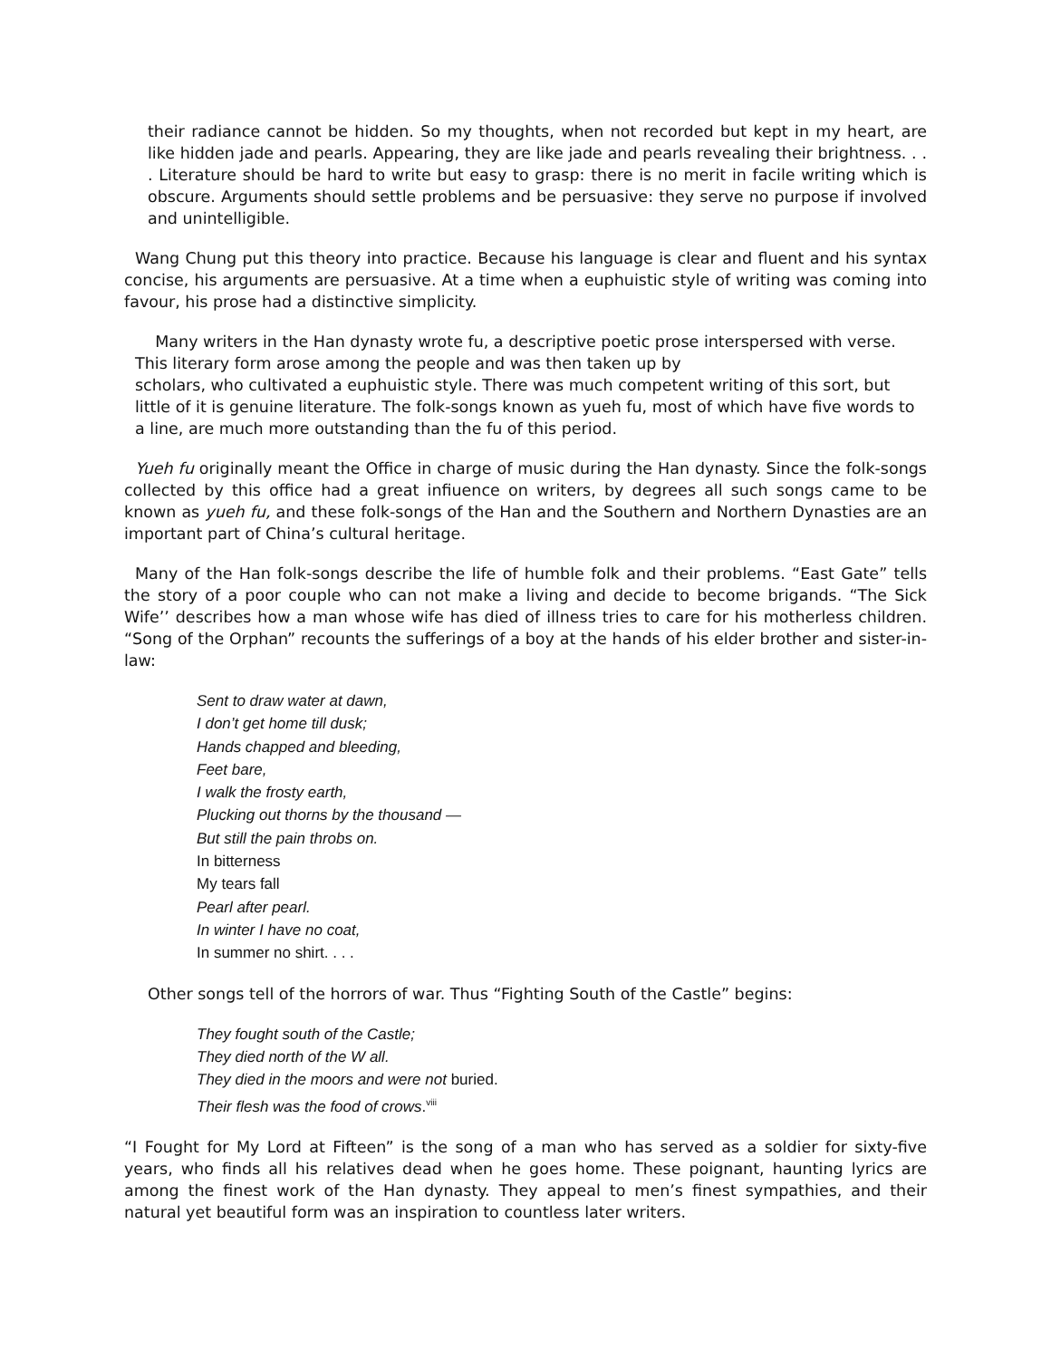their radiance cannot be hidden. So my thoughts, when not recorded but kept in my heart, are like hidden jade and pearls. Appearing, they are like jade and pearls revealing their brightness. . . . Literature should be hard to write but easy to grasp: there is no merit in facile writing which is obscure. Arguments should settle problems and be persuasive: they serve no purpose if involved and unintelligible.
Wang Chung put this theory into practice. Because his language is clear and fluent and his syntax concise, his arguments are persuasive. At a time when a euphuistic style of writing was coming into favour, his prose had a distinctive simplicity.
Many writers in the Han dynasty wrote fu, a descriptive poetic prose interspersed with verse. This literary form arose among the people and was then taken up by
scholars, who cultivated a euphuistic style. There was much competent writing of this sort, but little of it is genuine literature. The folk-songs known as yueh fu, most of which have five words to a line, are much more outstanding than the fu of this period.
Yueh fu originally meant the Office in charge of music during the Han dynasty. Since the folk-songs collected by this office had a great infiuence on writers, by degrees all such songs came to be known as yueh fu, and these folk-songs of the Han and the Southern and Northern Dynasties are an important part of China’s cultural heritage.
Many of the Han folk-songs describe the life of humble folk and their problems. “East Gate” tells the story of a poor couple who can not make a living and decide to become brigands. “The Sick Wife’’ describes how a man whose wife has died of illness tries to care for his motherless children. “Song of the Orphan” recounts the sufferings of a boy at the hands of his elder brother and sister-in-law:
Sent to draw water at dawn,
I don’t get home till dusk;
Hands chapped and bleeding,
Feet bare,
I walk the frosty earth,
Plucking out thorns by the thousand —
But still the pain throbs on.
In bitterness
My tears fall
Pearl after pearl.
In winter I have no coat,
In summer no shirt. . . .
Other songs tell of the horrors of war. Thus “Fighting South of the Castle” begins:
They fought south of the Castle;
They died north of the W all.
They died in the moors and were not buried.
Their flesh was the food of crows.<sup>viii</sup>
“I Fought for My Lord at Fifteen” is the song of a man who has served as a soldier for sixty-five years, who finds all his relatives dead when he goes home. These poignant, haunting lyrics are among the finest work of the Han dynasty. They appeal to men’s finest sympathies, and their natural yet beautiful form was an inspiration to countless later writers.